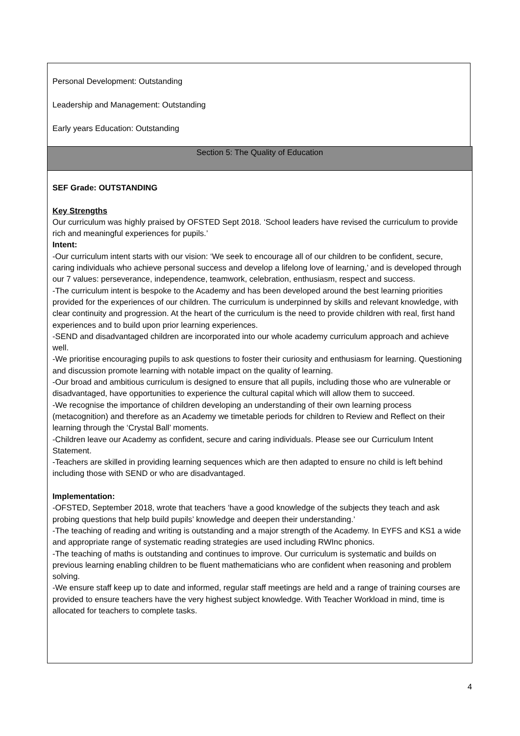Personal Development: Outstanding
Leadership and Management: Outstanding
Early years Education: Outstanding
Section 5: The Quality of Education
SEF Grade: OUTSTANDING
Key Strengths
Our curriculum was highly praised by OFSTED Sept 2018. ‘School leaders have revised the curriculum to provide rich and meaningful experiences for pupils.’
Intent:
-Our curriculum intent starts with our vision: ‘We seek to encourage all of our children to be confident, secure, caring individuals who achieve personal success and develop a lifelong love of learning,’ and is developed through our 7 values: perseverance, independence, teamwork, celebration, enthusiasm, respect and success.
-The curriculum intent is bespoke to the Academy and has been developed around the best learning priorities provided for the experiences of our children. The curriculum is underpinned by skills and relevant knowledge, with clear continuity and progression. At the heart of the curriculum is the need to provide children with real, first hand experiences and to build upon prior learning experiences.
-SEND and disadvantaged children are incorporated into our whole academy curriculum approach and achieve well.
-We prioritise encouraging pupils to ask questions to foster their curiosity and enthusiasm for learning. Questioning and discussion promote learning with notable impact on the quality of learning.
-Our broad and ambitious curriculum is designed to ensure that all pupils, including those who are vulnerable or disadvantaged, have opportunities to experience the cultural capital which will allow them to succeed.
-We recognise the importance of children developing an understanding of their own learning process (metacognition) and therefore as an Academy we timetable periods for children to Review and Reflect on their learning through the ‘Crystal Ball’ moments.
-Children leave our Academy as confident, secure and caring individuals. Please see our Curriculum Intent Statement.
-Teachers are skilled in providing learning sequences which are then adapted to ensure no child is left behind including those with SEND or who are disadvantaged.
Implementation:
-OFSTED, September 2018, wrote that teachers ‘have a good knowledge of the subjects they teach and ask probing questions that help build pupils’ knowledge and deepen their understanding.’
-The teaching of reading and writing is outstanding and a major strength of the Academy. In EYFS and KS1 a wide and appropriate range of systematic reading strategies are used including RWInc phonics.
-The teaching of maths is outstanding and continues to improve. Our curriculum is systematic and builds on previous learning enabling children to be fluent mathematicians who are confident when reasoning and problem solving.
-We ensure staff keep up to date and informed, regular staff meetings are held and a range of training courses are provided to ensure teachers have the very highest subject knowledge. With Teacher Workload in mind, time is allocated for teachers to complete tasks.
4